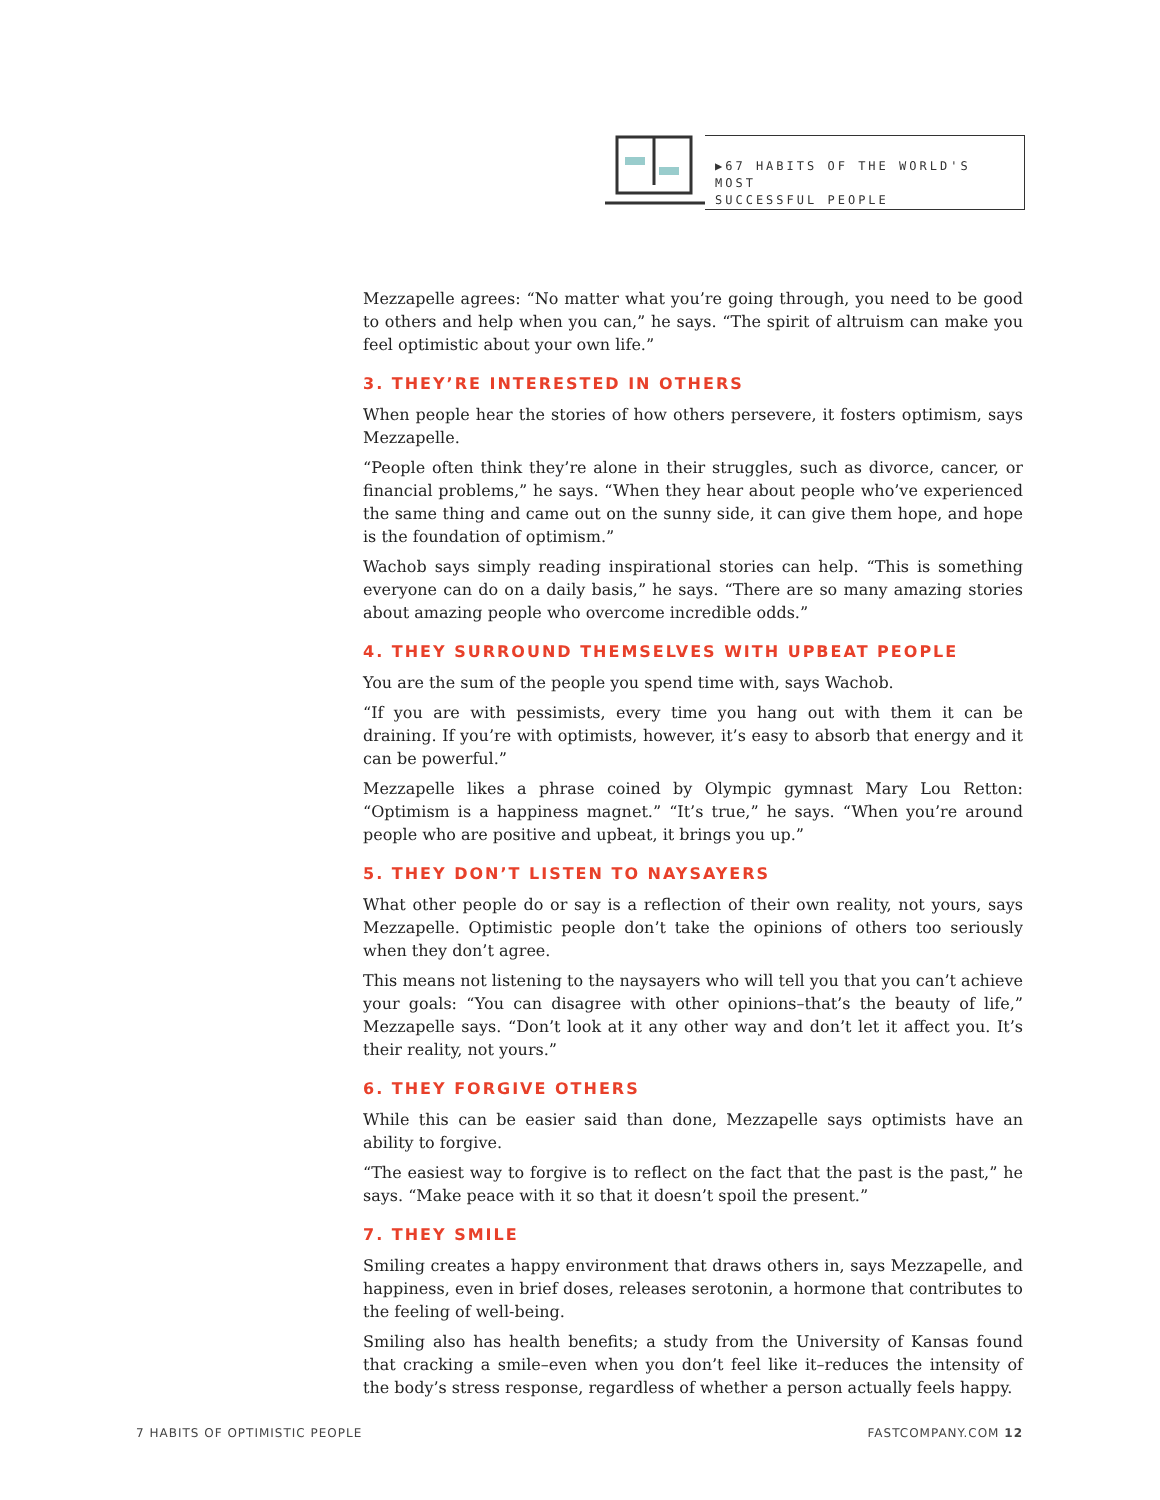▶67 HABITS OF THE WORLD'S MOST
SUCCESSFUL PEOPLE
Mezzapelle agrees: “No matter what you’re going through, you need to be good to others and help when you can,” he says. “The spirit of altruism can make you feel optimistic about your own life.”
3. THEY’RE INTERESTED IN OTHERS
When people hear the stories of how others persevere, it fosters optimism, says Mezzapelle.
“People often think they’re alone in their struggles, such as divorce, cancer, or financial problems,” he says. “When they hear about people who’ve experienced the same thing and came out on the sunny side, it can give them hope, and hope is the foundation of optimism.”
Wachob says simply reading inspirational stories can help. “This is something everyone can do on a daily basis,” he says. “There are so many amazing stories about amazing people who overcome incredible odds.”
4. THEY SURROUND THEMSELVES WITH UPBEAT PEOPLE
You are the sum of the people you spend time with, says Wachob.
“If you are with pessimists, every time you hang out with them it can be draining. If you’re with optimists, however, it’s easy to absorb that energy and it can be powerful.”
Mezzapelle likes a phrase coined by Olympic gymnast Mary Lou Retton: “Optimism is a happiness magnet.” “It’s true,” he says. “When you’re around people who are positive and upbeat, it brings you up.”
5. THEY DON’T LISTEN TO NAYSAYERS
What other people do or say is a reflection of their own reality, not yours, says Mezzapelle. Optimistic people don’t take the opinions of others too seriously when they don’t agree.
This means not listening to the naysayers who will tell you that you can’t achieve your goals: “You can disagree with other opinions–that’s the beauty of life,” Mezzapelle says. “Don’t look at it any other way and don’t let it affect you. It’s their reality, not yours.”
6. THEY FORGIVE OTHERS
While this can be easier said than done, Mezzapelle says optimists have an ability to forgive.
“The easiest way to forgive is to reflect on the fact that the past is the past,” he says. “Make peace with it so that it doesn’t spoil the present.”
7. THEY SMILE
Smiling creates a happy environment that draws others in, says Mezzapelle, and happiness, even in brief doses, releases serotonin, a hormone that contributes to the feeling of well-being.
Smiling also has health benefits; a study from the University of Kansas found that cracking a smile–even when you don’t feel like it–reduces the intensity of the body’s stress response, regardless of whether a person actually feels happy.
7 HABITS OF OPTIMISTIC PEOPLE FASTCOMPANY.COM 12